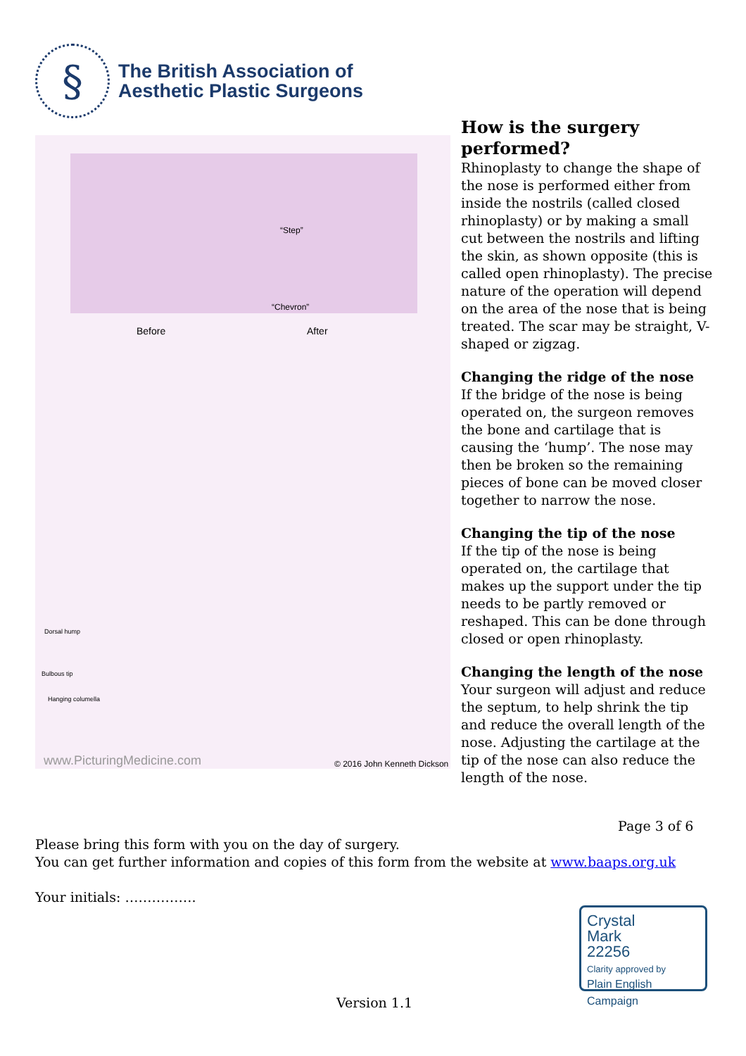§
The British Association of
Aesthetic Plastic Surgeons
“Step”
“Chevron”
Before After
Dorsal hump
Bulbous tip
Hanging columella
www.PicturingMedicine.com © 2016 John Kenneth Dickson
How is the surgery performed?
Rhinoplasty to change the shape of the nose is performed either from inside the nostrils (called closed rhinoplasty) or by making a small cut between the nostrils and lifting the skin, as shown opposite (this is called open rhinoplasty). The precise nature of the operation will depend on the area of the nose that is being treated. The scar may be straight, V-shaped or zigzag.
Changing the ridge of the nose
If the bridge of the nose is being operated on, the surgeon removes the bone and cartilage that is causing the ‘hump’. The nose may then be broken so the remaining pieces of bone can be moved closer together to narrow the nose.
Changing the tip of the nose
If the tip of the nose is being operated on, the cartilage that makes up the support under the tip needs to be partly removed or reshaped. This can be done through closed or open rhinoplasty.
Changing the length of the nose
Your surgeon will adjust and reduce the septum, to help shrink the tip and reduce the overall length of the nose. Adjusting the cartilage at the tip of the nose can also reduce the length of the nose.
Page 3 of 6
Please bring this form with you on the day of surgery.
You can get further information and copies of this form from the website at www.baaps.org.uk
Your initials: …………….
Crystal
Mark
22256
Clarity approved by
Plain English Campaign
Version 1.1